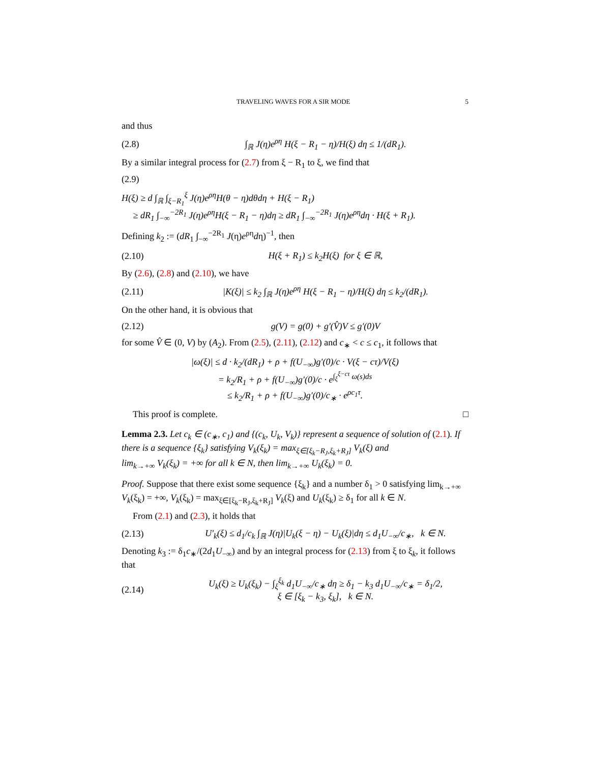TRAVELING WAVES FOR A SIR MODE 5
and thus
(2.8) ∫<sub>ℝ</sub> J(η)e<sup>ρη</sup> H(ξ − R<sub>1</sub> − η)/H(ξ) dη ≤ 1/(dR<sub>1</sub>).
By a similar integral process for (2.7) from ξ − R<sub>1</sub> to ξ, we find that
(2.9)
H(ξ) ≥ d ∫<sub>ℝ</sub> ∫<sub>ξ−R<sub>1</sub></sub><sup>ξ</sup> J(η)e<sup>ρη</sup>H(θ − η)dθdη + H(ξ − R<sub>1</sub>)
≥ dR<sub>1</sub> ∫<sub>−∞</sub><sup>−2R<sub>1</sub></sup> J(η)e<sup>ρη</sup>H(ξ − R<sub>1</sub> − η)dη ≥ dR<sub>1</sub> ∫<sub>−∞</sub><sup>−2R<sub>1</sub></sup> J(η)e<sup>ρη</sup>dη · H(ξ + R<sub>1</sub>).
Defining k<sub>2</sub> := (dR<sub>1</sub> ∫<sub>−∞</sub><sup>−2R<sub>1</sub></sup> J(η)e<sup>ρη</sup>dη)<sup>−1</sup>, then
(2.10) H(ξ + R<sub>1</sub>) ≤ k<sub>2</sub>H(ξ) for ξ ∈ ℝ,
By (2.6), (2.8) and (2.10), we have
(2.11) |K(ξ)| ≤ k<sub>2</sub> ∫<sub>ℝ</sub> J(η)e<sup>ρη</sup> H(ξ − R<sub>1</sub> − η)/H(ξ) dη ≤ k<sub>2</sub>/(dR<sub>1</sub>).
On the other hand, it is obvious that
(2.12) g(V) = g(0) + g′(V̂)V ≤ g′(0)V
for some V̂ ∈ (0, V) by (A<sub>2</sub>). From (2.5), (2.11), (2.12) and c<sub>∗</sub> < c ≤ c<sub>1</sub>, it follows that
|ω(ξ)| ≤ d · k<sub>2</sub>/(dR<sub>1</sub>) + ρ + f(U<sub>−∞</sub>)g′(0)/c · V(ξ − cτ)/V(ξ)
= k<sub>2</sub>/R<sub>1</sub> + ρ + f(U<sub>−∞</sub>)g′(0)/c · e<sup>∫<sub>ξ</sub><sup>ξ−cτ</sup> ω(s)ds</sup>
≤ k<sub>2</sub>/R<sub>1</sub> + ρ + f(U<sub>−∞</sub>)g′(0)/c<sub>∗</sub> · e<sup>ρc<sub>1</sub>τ</sup>.
This proof is complete. □
Lemma 2.3. Let c<sub>k</sub> ∈ (c<sub>∗</sub>, c<sub>1</sub>) and {(c<sub>k</sub>, U<sub>k</sub>, V<sub>k</sub>)} represent a sequence of solution of (2.1). If there is a sequence {ξ<sub>k</sub>} satisfying V<sub>k</sub>(ξ<sub>k</sub>) = max<sub>ξ∈[ξ<sub>k</sub>−R<sub>J</sub>,ξ<sub>k</sub>+R<sub>J</sub>]</sub> V<sub>k</sub>(ξ) and
lim<sub>k→+∞</sub> V<sub>k</sub>(ξ<sub>k</sub>) = +∞ for all k ∈ N, then lim<sub>k→+∞</sub> U<sub>k</sub>(ξ<sub>k</sub>) = 0.
Proof. Suppose that there exist some sequence {ξ<sub>k</sub>} and a number δ<sub>1</sub> > 0 satisfying lim<sub>k→+∞</sub> V<sub>k</sub>(ξ<sub>k</sub>) = +∞, V<sub>k</sub>(ξ<sub>k</sub>) = max<sub>ξ∈[ξ<sub>k</sub>−R<sub>J</sub>,ξ<sub>k</sub>+R<sub>J</sub>]</sub> V<sub>k</sub>(ξ) and U<sub>k</sub>(ξ<sub>k</sub>) ≥ δ<sub>1</sub> for all k ∈ N.
From (2.1) and (2.3), it holds that
(2.13) U′<sub>k</sub>(ξ) ≤ d<sub>1</sub>/c<sub>k</sub> ∫<sub>ℝ</sub> J(η)|U<sub>k</sub>(ξ − η) − U<sub>k</sub>(ξ)|dη ≤ d<sub>1</sub>U<sub>−∞</sub>/c<sub>∗</sub>, k ∈ N.
Denoting k<sub>3</sub> := δ<sub>1</sub>c<sub>∗</sub>/(2d<sub>1</sub>U<sub>−∞</sub>) and by an integral process for (2.13) from ξ to ξ<sub>k</sub>, it follows that
(2.14) U<sub>k</sub>(ξ) ≥ U<sub>k</sub>(ξ<sub>k</sub>) − ∫<sub>ξ</sub><sup>ξ<sub>k</sub></sup> d<sub>1</sub>U<sub>−∞</sub>/c<sub>∗</sub> dη ≥ δ<sub>1</sub> − k<sub>3</sub> d<sub>1</sub>U<sub>−∞</sub>/c<sub>∗</sub> = δ<sub>1</sub>/2,
ξ ∈ [ξ<sub>k</sub> − k<sub>3</sub>, ξ<sub>k</sub>], k ∈ N.